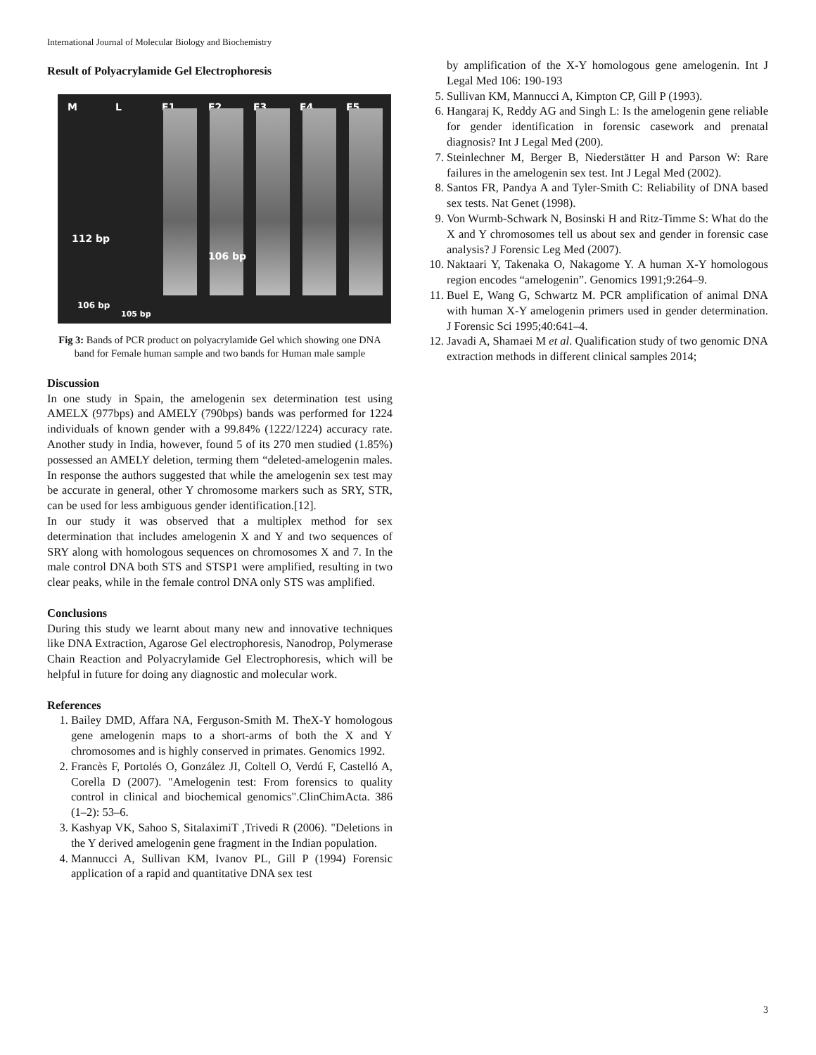International Journal of Molecular Biology and Biochemistry
Result of Polyacrylamide Gel Electrophoresis
M L F1 F2 F3 F4 F5
112 bp
106 bp
106 bp
105 bp
Fig 3: Bands of PCR product on polyacrylamide Gel which showing one DNA band for Female human sample and two bands for Human male sample
Discussion
In one study in Spain, the amelogenin sex determination test using AMELX (977bps) and AMELY (790bps) bands was performed for 1224 individuals of known gender with a 99.84% (1222/1224) accuracy rate. Another study in India, however, found 5 of its 270 men studied (1.85%) possessed an AMELY deletion, terming them “deleted-amelogenin males. In response the authors suggested that while the amelogenin sex test may be accurate in general, other Y chromosome markers such as SRY, STR, can be used for less ambiguous gender identification.[12].
In our study it was observed that a multiplex method for sex determination that includes amelogenin X and Y and two sequences of SRY along with homologous sequences on chromosomes X and 7. In the male control DNA both STS and STSP1 were amplified, resulting in two clear peaks, while in the female control DNA only STS was amplified.
Conclusions
During this study we learnt about many new and innovative techniques like DNA Extraction, Agarose Gel electrophoresis, Nanodrop, Polymerase Chain Reaction and Polyacrylamide Gel Electrophoresis, which will be helpful in future for doing any diagnostic and molecular work.
References
1. Bailey DMD, Affara NA, Ferguson-Smith M. TheX-Y homologous gene amelogenin maps to a short-arms of both the X and Y chromosomes and is highly conserved in primates. Genomics 1992.
2. Francès F, Portolés O, González JI, Coltell O, Verdú F, Castelló A, Corella D (2007). "Amelogenin test: From forensics to quality control in clinical and biochemical genomics".ClinChimActa. 386 (1–2): 53–6.
3. Kashyap VK, Sahoo S, SitalaximiT ,Trivedi R (2006). "Deletions in the Y derived amelogenin gene fragment in the Indian population.
4. Mannucci A, Sullivan KM, Ivanov PL, Gill P (1994) Forensic application of a rapid and quantitative DNA sex test
by amplification of the X-Y homologous gene amelogenin. Int J Legal Med 106: 190-193
5. Sullivan KM, Mannucci A, Kimpton CP, Gill P (1993).
6. Hangaraj K, Reddy AG and Singh L: Is the amelogenin gene reliable for gender identification in forensic casework and prenatal diagnosis? Int J Legal Med (200).
7. Steinlechner M, Berger B, Niederstätter H and Parson W: Rare failures in the amelogenin sex test. Int J Legal Med (2002).
8. Santos FR, Pandya A and Tyler-Smith C: Reliability of DNA based sex tests. Nat Genet (1998).
9. Von Wurmb-Schwark N, Bosinski H and Ritz-Timme S: What do the X and Y chromosomes tell us about sex and gender in forensic case analysis? J Forensic Leg Med (2007).
10. Naktaari Y, Takenaka O, Nakagome Y. A human X-Y homologous region encodes “amelogenin”. Genomics 1991;9:264–9.
11. Buel E, Wang G, Schwartz M. PCR amplification of animal DNA with human X-Y amelogenin primers used in gender determination. J Forensic Sci 1995;40:641–4.
12. Javadi A, Shamaei M et al. Qualification study of two genomic DNA extraction methods in different clinical samples 2014;
3